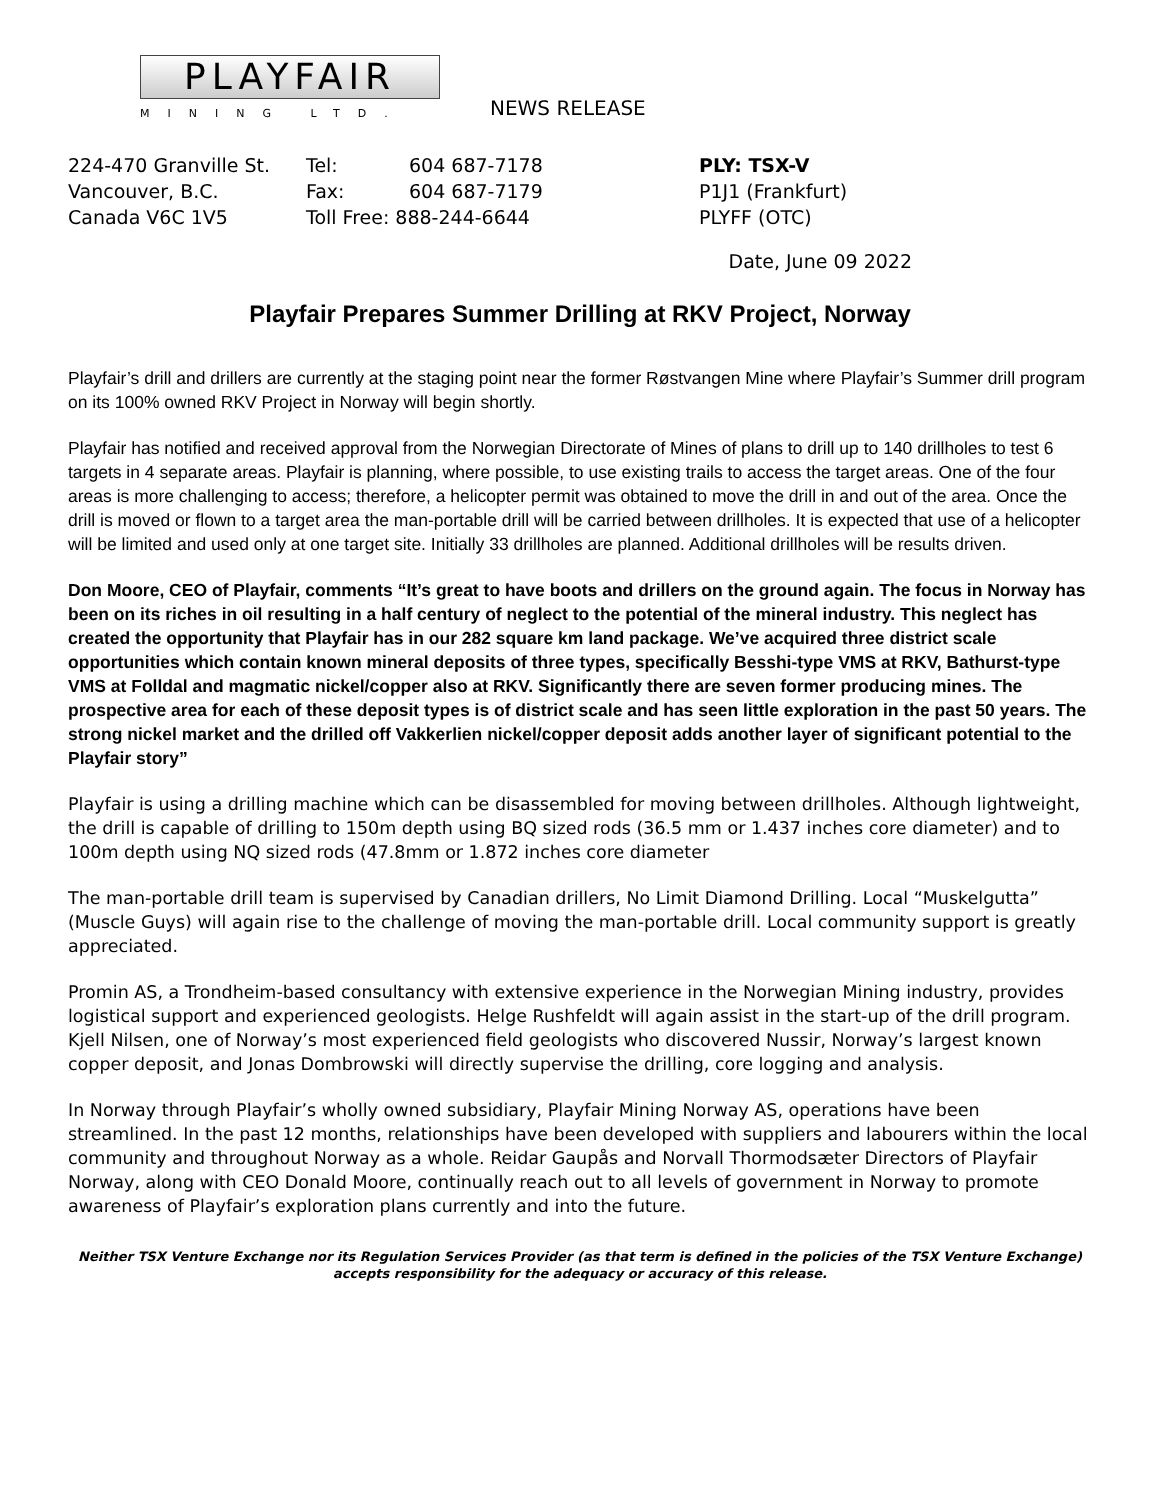PLAYFAIR
MINING LTD.
NEWS RELEASE
| 224-470 Granville St. | Tel: | 604 687-7178 | PLY: TSX-V |
| Vancouver, B.C. | Fax: | 604 687-7179 | P1J1 (Frankfurt) |
| Canada V6C 1V5 | Toll Free: 888-244-6644 | | PLYFF (OTC) |
Date, June 09 2022
Playfair Prepares Summer Drilling at RKV Project, Norway
Playfair’s drill and drillers are currently at the staging point near the former Røstvangen Mine where Playfair’s Summer drill program on its 100% owned RKV Project in Norway will begin shortly.
Playfair has notified and received approval from the Norwegian Directorate of Mines of plans to drill up to 140 drillholes to test 6 targets in 4 separate areas. Playfair is planning, where possible, to use existing trails to access the target areas. One of the four areas is more challenging to access; therefore, a helicopter permit was obtained to move the drill in and out of the area. Once the drill is moved or flown to a target area the man-portable drill will be carried between drillholes. It is expected that use of a helicopter will be limited and used only at one target site. Initially 33 drillholes are planned. Additional drillholes will be results driven.
Don Moore, CEO of Playfair, comments “It’s great to have boots and drillers on the ground again. The focus in Norway has been on its riches in oil resulting in a half century of neglect to the potential of the mineral industry. This neglect has created the opportunity that Playfair has in our 282 square km land package. We’ve acquired three district scale opportunities which contain known mineral deposits of three types, specifically Besshi-type VMS at RKV, Bathurst-type VMS at Folldal and magmatic nickel/copper also at RKV. Significantly there are seven former producing mines. The prospective area for each of these deposit types is of district scale and has seen little exploration in the past 50 years. The strong nickel market and the drilled off Vakkerlien nickel/copper deposit adds another layer of significant potential to the Playfair story”
Playfair is using a drilling machine which can be disassembled for moving between drillholes. Although lightweight, the drill is capable of drilling to 150m depth using BQ sized rods (36.5 mm or 1.437 inches core diameter) and to 100m depth using NQ sized rods (47.8mm or 1.872 inches core diameter
The man-portable drill team is supervised by Canadian drillers, No Limit Diamond Drilling. Local “Muskelgutta” (Muscle Guys) will again rise to the challenge of moving the man-portable drill. Local community support is greatly appreciated.
Promin AS, a Trondheim-based consultancy with extensive experience in the Norwegian Mining industry, provides logistical support and experienced geologists. Helge Rushfeldt will again assist in the start-up of the drill program. Kjell Nilsen, one of Norway’s most experienced field geologists who discovered Nussir, Norway’s largest known copper deposit, and Jonas Dombrowski will directly supervise the drilling, core logging and analysis.
In Norway through Playfair’s wholly owned subsidiary, Playfair Mining Norway AS, operations have been streamlined. In the past 12 months, relationships have been developed with suppliers and labourers within the local community and throughout Norway as a whole. Reidar Gaupås and Norvall Thormodsæter Directors of Playfair Norway, along with CEO Donald Moore, continually reach out to all levels of government in Norway to promote awareness of Playfair’s exploration plans currently and into the future.
Neither TSX Venture Exchange nor its Regulation Services Provider (as that term is defined in the policies of the TSX Venture Exchange) accepts responsibility for the adequacy or accuracy of this release.